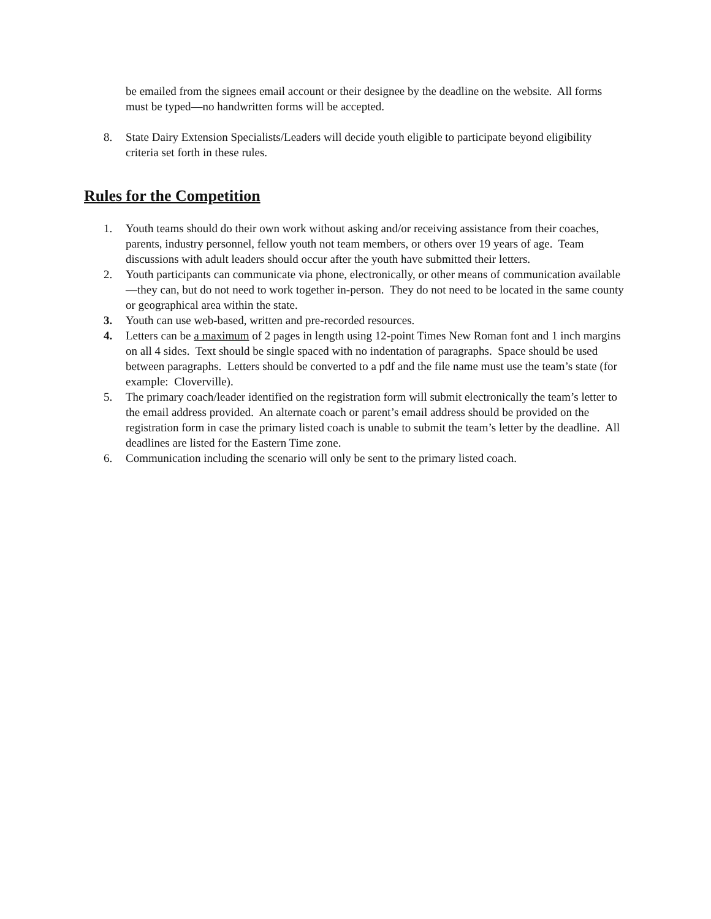be emailed from the signees email account or their designee by the deadline on the website. All forms must be typed—no handwritten forms will be accepted.
8. State Dairy Extension Specialists/Leaders will decide youth eligible to participate beyond eligibility criteria set forth in these rules.
Rules for the Competition
1. Youth teams should do their own work without asking and/or receiving assistance from their coaches, parents, industry personnel, fellow youth not team members, or others over 19 years of age. Team discussions with adult leaders should occur after the youth have submitted their letters.
2. Youth participants can communicate via phone, electronically, or other means of communication available—they can, but do not need to work together in-person. They do not need to be located in the same county or geographical area within the state.
3. Youth can use web-based, written and pre-recorded resources.
4. Letters can be a maximum of 2 pages in length using 12-point Times New Roman font and 1 inch margins on all 4 sides. Text should be single spaced with no indentation of paragraphs. Space should be used between paragraphs. Letters should be converted to a pdf and the file name must use the team’s state (for example: Cloverville).
5. The primary coach/leader identified on the registration form will submit electronically the team’s letter to the email address provided. An alternate coach or parent’s email address should be provided on the registration form in case the primary listed coach is unable to submit the team’s letter by the deadline. All deadlines are listed for the Eastern Time zone.
6. Communication including the scenario will only be sent to the primary listed coach.